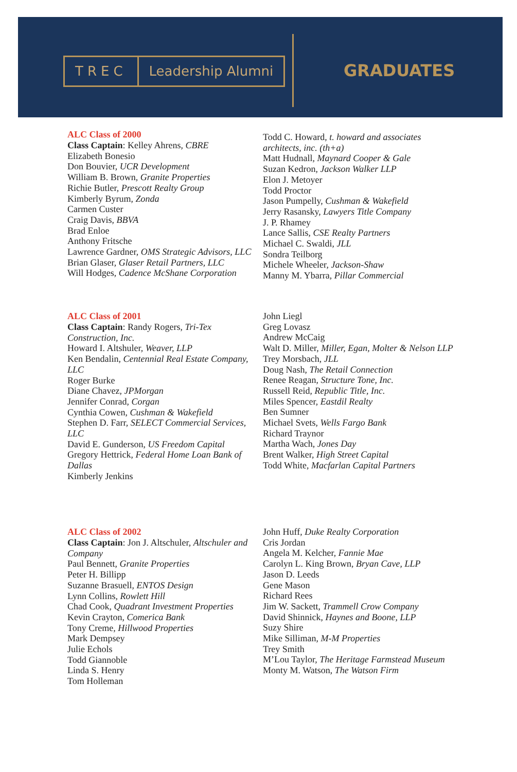TREC Leadership Alumni
GRADUATES
ALC Class of 2000
Class Captain: Kelley Ahrens, CBRE
Elizabeth Bonesio
Don Bouvier, UCR Development
William B. Brown, Granite Properties
Richie Butler, Prescott Realty Group
Kimberly Byrum, Zonda
Carmen Custer
Craig Davis, BBVA
Brad Enloe
Anthony Fritsche
Lawrence Gardner, OMS Strategic Advisors, LLC
Brian Glaser, Glaser Retail Partners, LLC
Will Hodges, Cadence McShane Corporation
Todd C. Howard, t. howard and associates architects, inc. (th+a)
Matt Hudnall, Maynard Cooper & Gale
Suzan Kedron, Jackson Walker LLP
Elon J. Metoyer
Todd Proctor
Jason Pumpelly, Cushman & Wakefield
Jerry Rasansky, Lawyers Title Company
J. P. Rhamey
Lance Sallis, CSE Realty Partners
Michael C. Swaldi, JLL
Sondra Teilborg
Michele Wheeler, Jackson-Shaw
Manny M. Ybarra, Pillar Commercial
ALC Class of 2001
Class Captain: Randy Rogers, Tri-Tex Construction, Inc.
Howard I. Altshuler, Weaver, LLP
Ken Bendalin, Centennial Real Estate Company, LLC
Roger Burke
Diane Chavez, JPMorgan
Jennifer Conrad, Corgan
Cynthia Cowen, Cushman & Wakefield
Stephen D. Farr, SELECT Commercial Services, LLC
David E. Gunderson, US Freedom Capital
Gregory Hettrick, Federal Home Loan Bank of Dallas
Kimberly Jenkins
John Liegl
Greg Lovasz
Andrew McCaig
Walt D. Miller, Miller, Egan, Molter & Nelson LLP
Trey Morsbach, JLL
Doug Nash, The Retail Connection
Renee Reagan, Structure Tone, Inc.
Russell Reid, Republic Title, Inc.
Miles Spencer, Eastdil Realty
Ben Sumner
Michael Svets, Wells Fargo Bank
Richard Traynor
Martha Wach, Jones Day
Brent Walker, High Street Capital
Todd White, Macfarlan Capital Partners
ALC Class of 2002
Class Captain: Jon J. Altschuler, Altschuler and Company
Paul Bennett, Granite Properties
Peter H. Billipp
Suzanne Brasuell, ENTOS Design
Lynn Collins, Rowlett Hill
Chad Cook, Quadrant Investment Properties
Kevin Crayton, Comerica Bank
Tony Creme, Hillwood Properties
Mark Dempsey
Julie Echols
Todd Giannoble
Linda S. Henry
Tom Holleman
John Huff, Duke Realty Corporation
Cris Jordan
Angela M. Kelcher, Fannie Mae
Carolyn L. King Brown, Bryan Cave, LLP
Jason D. Leeds
Gene Mason
Richard Rees
Jim W. Sackett, Trammell Crow Company
David Shinnick, Haynes and Boone, LLP
Suzy Shire
Mike Silliman, M-M Properties
Trey Smith
M’Lou Taylor, The Heritage Farmstead Museum
Monty M. Watson, The Watson Firm